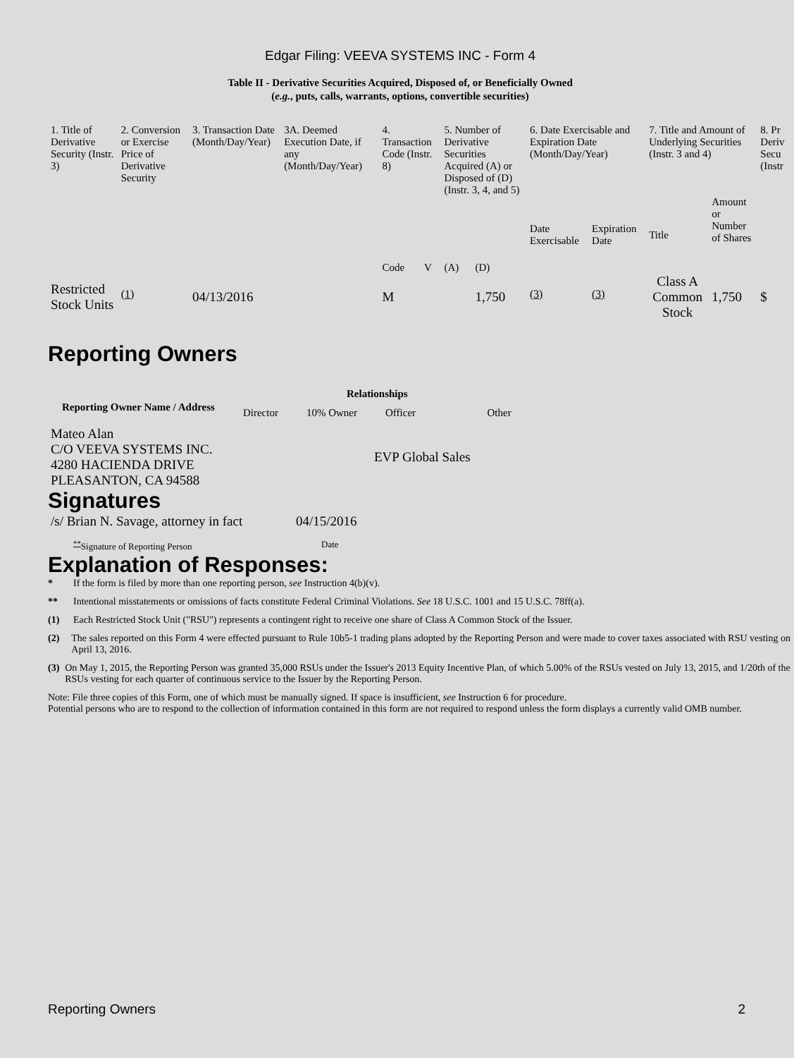Edgar Filing: VEEVA SYSTEMS INC - Form 4
Table II - Derivative Securities Acquired, Disposed of, or Beneficially Owned
(e.g., puts, calls, warrants, options, convertible securities)
| 1. Title of Derivative Security (Instr. 3) | 2. Conversion or Exercise Price of Derivative Security | 3. Transaction Date (Month/Day/Year) | 3A. Deemed Execution Date, if any (Month/Day/Year) | 4. Transaction Code (Instr. 8) | | 5. Number of Derivative Securities Acquired (A) or Disposed of (D) (Instr. 3, 4, and 5) | | 6. Date Exercisable and Expiration Date (Month/Day/Year) | | 7. Title and Amount of Underlying Securities (Instr. 3 and 4) | | 8. Pr Deriv Secu (Instr |
| --- | --- | --- | --- | --- | --- | --- | --- | --- | --- | --- | --- | --- |
| | | | | Code | V | (A) | (D) | Date Exercisable | Expiration Date | Title | Amount or Number of Shares | |
| Restricted Stock Units | <sup>(1)</sup> | 04/13/2016 | | M | | | 1,750 | <sup>(3)</sup> | <sup>(3)</sup> | Class A Common Stock | 1,750 | $ |
Reporting Owners
| Reporting Owner Name / Address | Relationships | | | |
| --- | --- | --- | --- | --- |
| | Director | 10% Owner | Officer | Other |
| Mateo Alan C/O VEEVA SYSTEMS INC. 4280 HACIENDA DRIVE PLEASANTON, CA 94588 | | | EVP Global Sales | |
Signatures
| /s/ Brian N. Savage, attorney in fact | 04/15/2016 |
| <sup>**</sup> Signature of Reporting Person | Date |
Explanation of Responses:
* If the form is filed by more than one reporting person, see Instruction 4(b)(v).
** Intentional misstatements or omissions of facts constitute Federal Criminal Violations. See 18 U.S.C. 1001 and 15 U.S.C. 78ff(a).
(1) Each Restricted Stock Unit ("RSU") represents a contingent right to receive one share of Class A Common Stock of the Issuer.
(2) The sales reported on this Form 4 were effected pursuant to Rule 10b5-1 trading plans adopted by the Reporting Person and were made to cover taxes associated with RSU vesting on April 13, 2016.
(3) On May 1, 2015, the Reporting Person was granted 35,000 RSUs under the Issuer's 2013 Equity Incentive Plan, of which 5.00% of the RSUs vested on July 13, 2015, and 1/20th of the RSUs vesting for each quarter of continuous service to the Issuer by the Reporting Person.
Note: File three copies of this Form, one of which must be manually signed. If space is insufficient, see Instruction 6 for procedure.
Potential persons who are to respond to the collection of information contained in this form are not required to respond unless the form displays a currently valid OMB number.
Reporting Owners 2